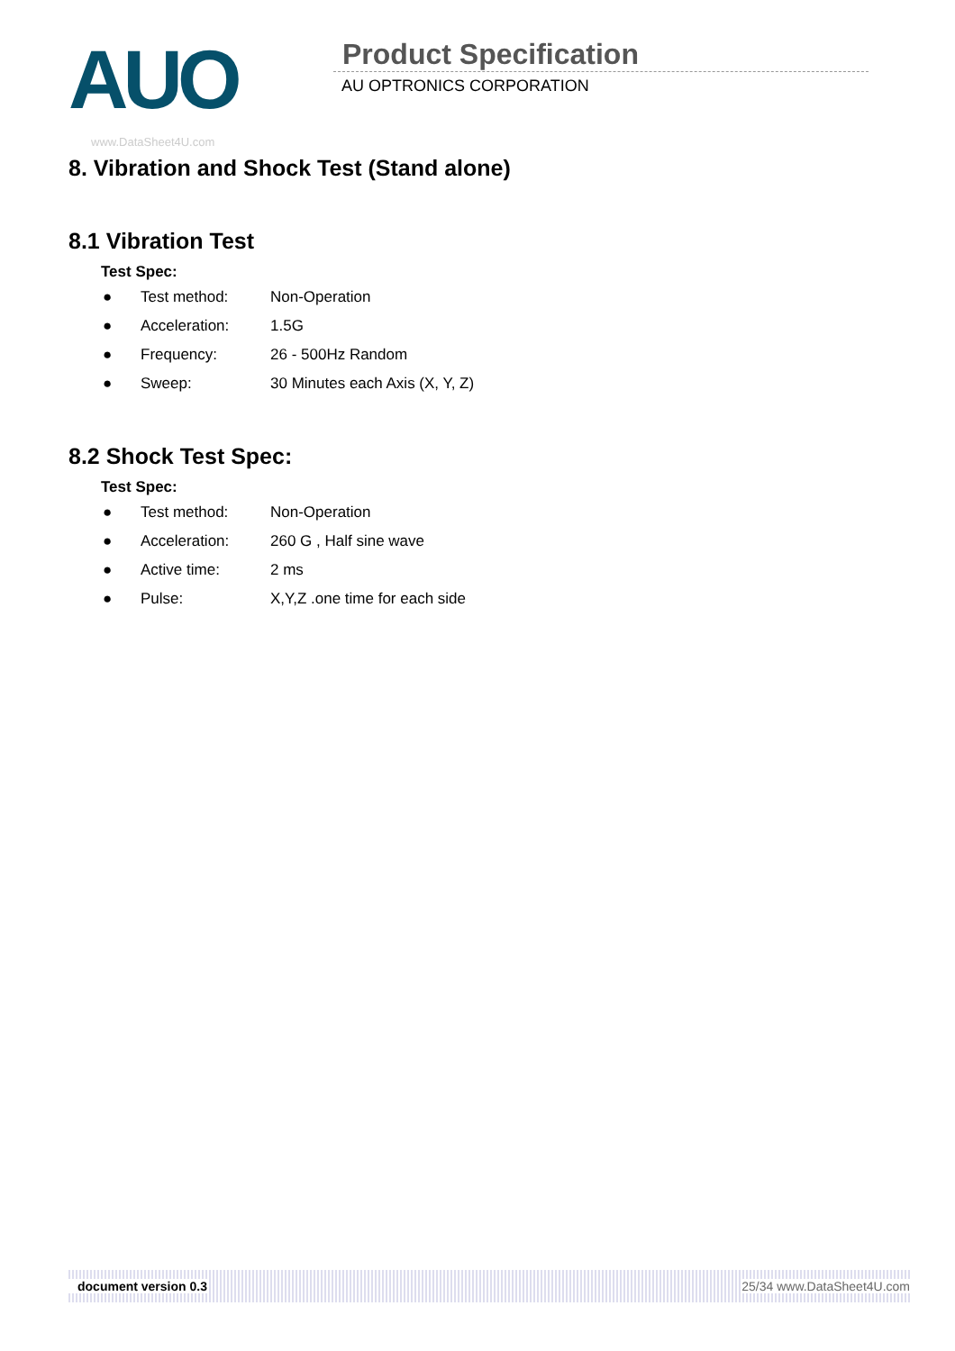AUO Product Specification
AU OPTRONICS CORPORATION
www.DataSheet4U.com
8. Vibration and Shock Test (Stand alone)
8.1 Vibration Test
Test Spec:
● Test method: Non-Operation
● Acceleration: 1.5G
● Frequency: 26 - 500Hz Random
● Sweep: 30 Minutes each Axis (X, Y, Z)
8.2 Shock Test Spec:
Test Spec:
● Test method: Non-Operation
● Acceleration: 260 G , Half sine wave
● Active time: 2 ms
● Pulse: X,Y,Z .one time for each side
document version 0.3 25/34 www.DataSheet4U.com